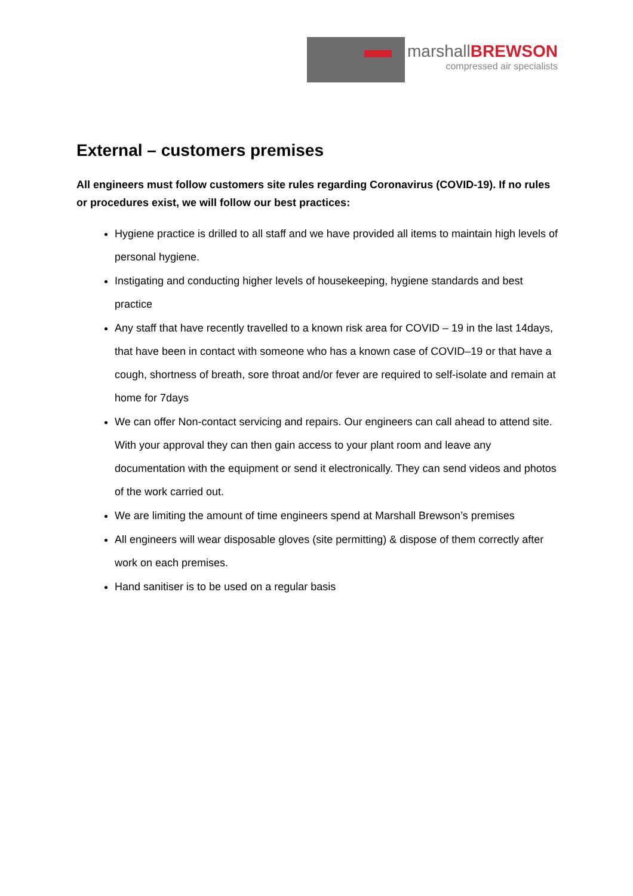marshallBREWSON
compressed air specialists
External – customers premises
All engineers must follow customers site rules regarding Coronavirus (COVID-19). If no rules or procedures exist, we will follow our best practices:
Hygiene practice is drilled to all staff and we have provided all items to maintain high levels of personal hygiene.
Instigating and conducting higher levels of housekeeping, hygiene standards and best practice
Any staff that have recently travelled to a known risk area for COVID – 19 in the last 14days, that have been in contact with someone who has a known case of COVID–19 or that have a cough, shortness of breath, sore throat and/or fever are required to self-isolate and remain at home for 7days
We can offer Non-contact servicing and repairs. Our engineers can call ahead to attend site. With your approval they can then gain access to your plant room and leave any documentation with the equipment or send it electronically. They can send videos and photos of the work carried out.
We are limiting the amount of time engineers spend at Marshall Brewson’s premises
All engineers will wear disposable gloves (site permitting) & dispose of them correctly after work on each premises.
Hand sanitiser is to be used on a regular basis